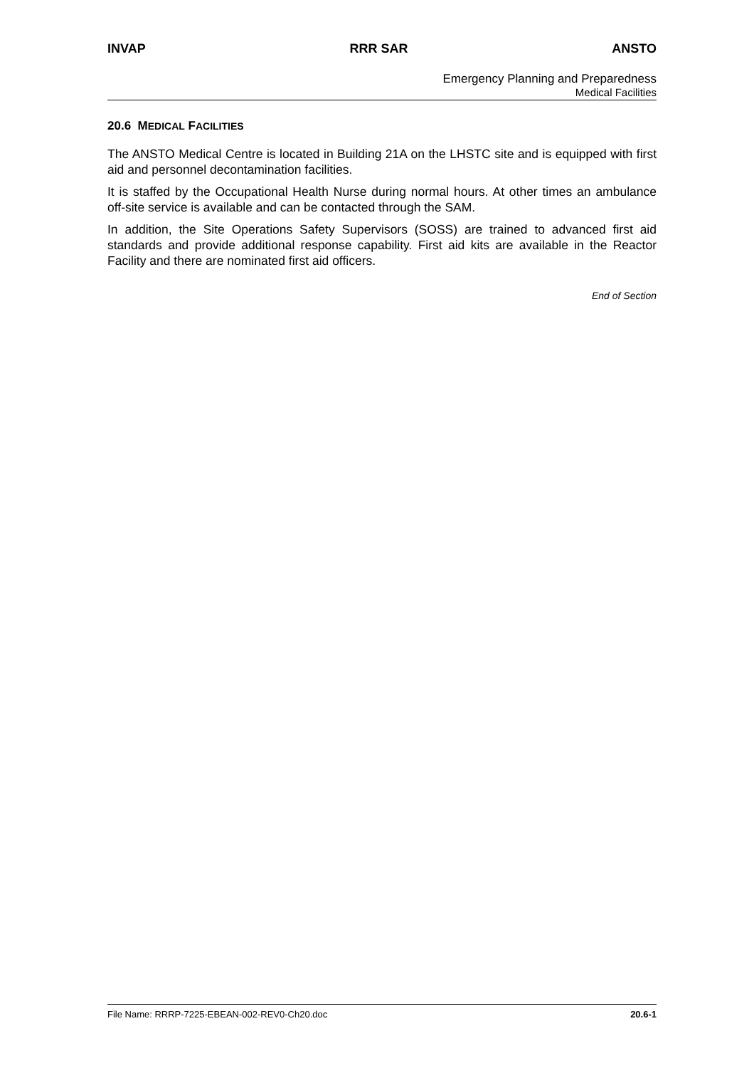INVAP RRR SAR ANSTO
Emergency Planning and Preparedness
Medical Facilities
20.6 MEDICAL FACILITIES
The ANSTO Medical Centre is located in Building 21A on the LHSTC site and is equipped with first aid and personnel decontamination facilities.
It is staffed by the Occupational Health Nurse during normal hours. At other times an ambulance off-site service is available and can be contacted through the SAM.
In addition, the Site Operations Safety Supervisors (SOSS) are trained to advanced first aid standards and provide additional response capability. First aid kits are available in the Reactor Facility and there are nominated first aid officers.
End of Section
File Name: RRRP-7225-EBEAN-002-REV0-Ch20.doc 20.6-1